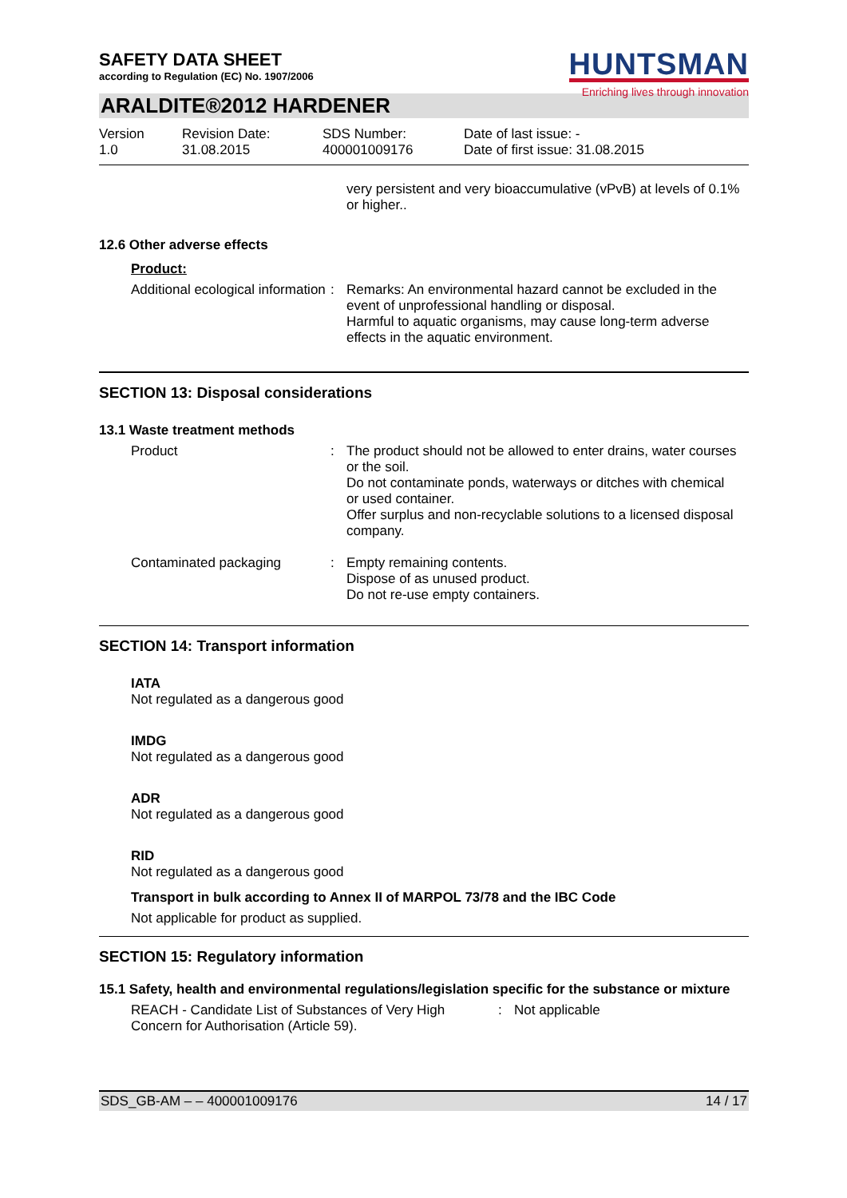HUNTSMAN
Enriching lives through innovation
SAFETY DATA SHEET
according to Regulation (EC) No. 1907/2006
ARALDITE®2012 HARDENER
| Version 1.0 | Revision Date: 31.08.2015 | SDS Number: 400001009176 | Date of last issue: - Date of first issue: 31.08.2015 |
very persistent and very bioaccumulative (vPvB) at levels of 0.1% or higher..
12.6 Other adverse effects
Product:
Additional ecological information
: Remarks: An environmental hazard cannot be excluded in the event of unprofessional handling or disposal.
Harmful to aquatic organisms, may cause long-term adverse effects in the aquatic environment.
SECTION 13: Disposal considerations
13.1 Waste treatment methods
Product : The product should not be allowed to enter drains, water courses or the soil.
Do not contaminate ponds, waterways or ditches with chemical or used container.
Offer surplus and non-recyclable solutions to a licensed disposal company.
Contaminated packaging : Empty remaining contents.
Dispose of as unused product.
Do not re-use empty containers.
SECTION 14: Transport information
IATA
Not regulated as a dangerous good
IMDG
Not regulated as a dangerous good
ADR
Not regulated as a dangerous good
RID
Not regulated as a dangerous good
Transport in bulk according to Annex II of MARPOL 73/78 and the IBC Code
Not applicable for product as supplied.
SECTION 15: Regulatory information
15.1 Safety, health and environmental regulations/legislation specific for the substance or mixture
REACH - Candidate List of Substances of Very High Concern for Authorisation (Article 59).
: Not applicable
SDS_GB-AM – – 400001009176 14 / 17